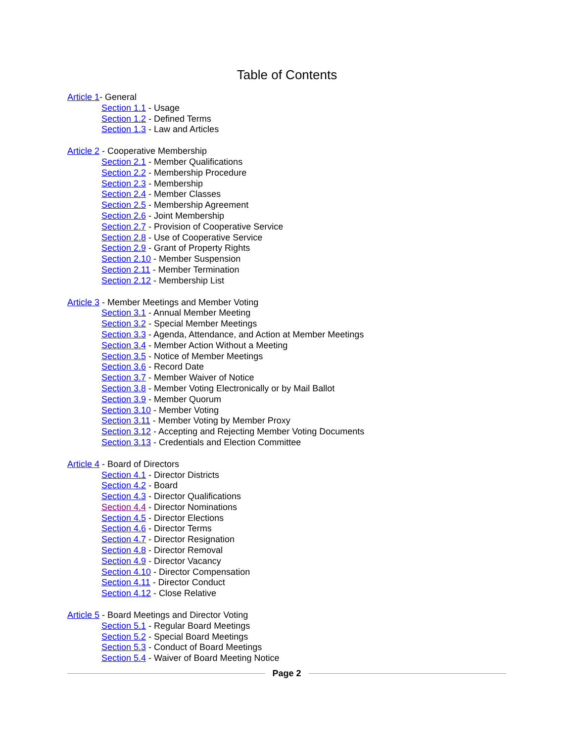Table of Contents
Article 1- General
Section 1.1 - Usage
Section 1.2 - Defined Terms
Section 1.3 - Law and Articles
Article 2 - Cooperative Membership
Section 2.1 - Member Qualifications
Section 2.2 - Membership Procedure
Section 2.3 - Membership
Section 2.4 - Member Classes
Section 2.5 - Membership Agreement
Section 2.6 - Joint Membership
Section 2.7 - Provision of Cooperative Service
Section 2.8 - Use of Cooperative Service
Section 2.9 - Grant of Property Rights
Section 2.10 - Member Suspension
Section 2.11 - Member Termination
Section 2.12 - Membership List
Article 3 - Member Meetings and Member Voting
Section 3.1 - Annual Member Meeting
Section 3.2 - Special Member Meetings
Section 3.3 - Agenda, Attendance, and Action at Member Meetings
Section 3.4 - Member Action Without a Meeting
Section 3.5 - Notice of Member Meetings
Section 3.6 - Record Date
Section 3.7 - Member Waiver of Notice
Section 3.8 - Member Voting Electronically or by Mail Ballot
Section 3.9 - Member Quorum
Section 3.10 - Member Voting
Section 3.11 - Member Voting by Member Proxy
Section 3.12 - Accepting and Rejecting Member Voting Documents
Section 3.13 - Credentials and Election Committee
Article 4 - Board of Directors
Section 4.1 - Director Districts
Section 4.2 - Board
Section 4.3 - Director Qualifications
Section 4.4 - Director Nominations
Section 4.5 - Director Elections
Section 4.6 - Director Terms
Section 4.7 - Director Resignation
Section 4.8 - Director Removal
Section 4.9 - Director Vacancy
Section 4.10 - Director Compensation
Section 4.11 - Director Conduct
Section 4.12 - Close Relative
Article 5 - Board Meetings and Director Voting
Section 5.1 - Regular Board Meetings
Section 5.2 - Special Board Meetings
Section 5.3 - Conduct of Board Meetings
Section 5.4 - Waiver of Board Meeting Notice
Page 2